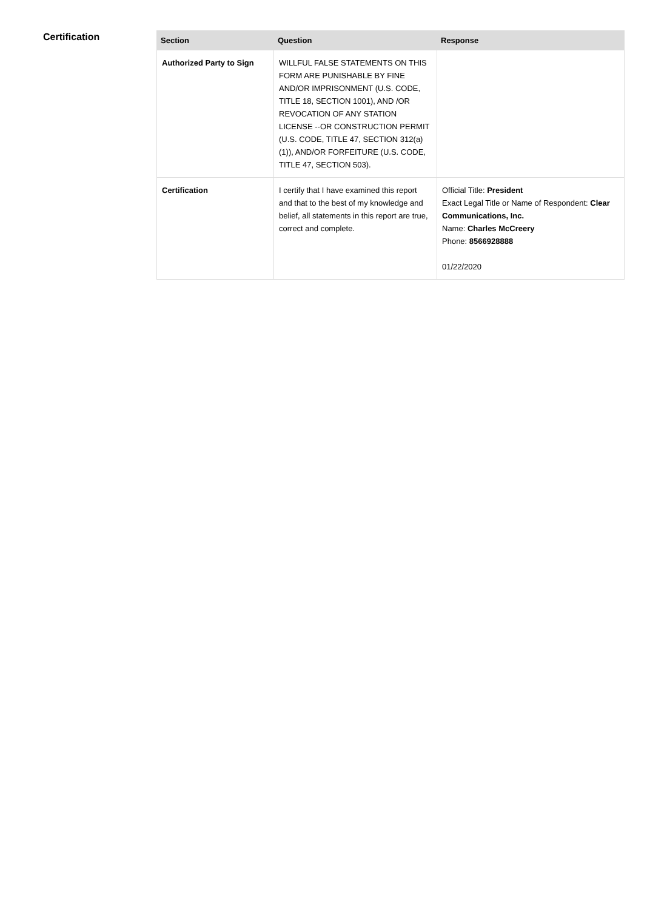Certification
| Section | Question | Response |
| --- | --- | --- |
| Authorized Party to Sign | WILLFUL FALSE STATEMENTS ON THIS FORM ARE PUNISHABLE BY FINE AND/OR IMPRISONMENT (U.S. CODE, TITLE 18, SECTION 1001), AND /OR REVOCATION OF ANY STATION LICENSE --OR CONSTRUCTION PERMIT (U.S. CODE, TITLE 47, SECTION 312(a)(1)), AND/OR FORFEITURE (U.S. CODE, TITLE 47, SECTION 503). | |
| Certification | I certify that I have examined this report and that to the best of my knowledge and belief, all statements in this report are true, correct and complete. | Official Title: President Exact Legal Title or Name of Respondent: Clear Communications, Inc. Name: Charles McCreery Phone: 8566928888 01/22/2020 |